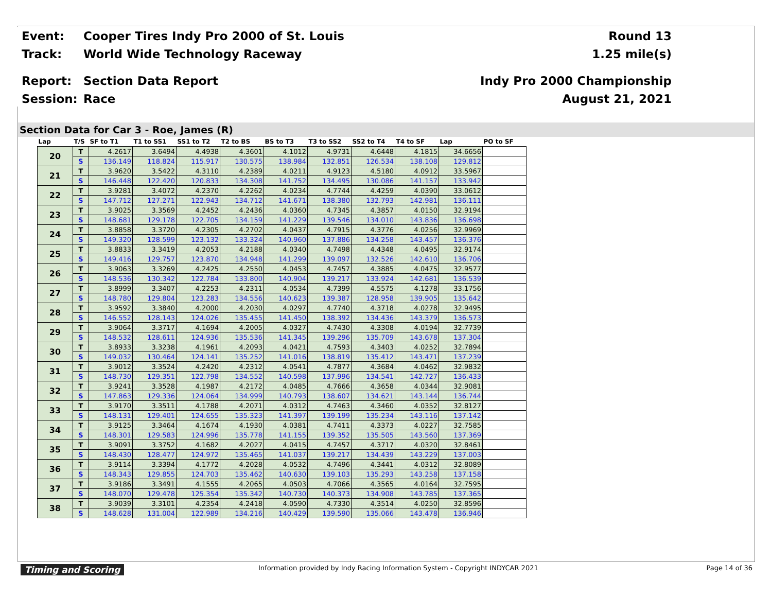Event:
Cooper Tires Indy Pro 2000 of St. Louis
Round 13
Track: World Wide Technology Raceway 1.25 mile(s)
Report: Section Data Report Indy Pro 2000 Championship
Session: Race August 21, 2021
Section Data for Car 3 - Roe, James (R)
| Lap | T/S | SF to T1 | T1 to SS1 | SS1 to T2 | T2 to BS | BS to T3 | T3 to SS2 | SS2 to T4 | T4 to SF | Lap | PO to SF |
| --- | --- | --- | --- | --- | --- | --- | --- | --- | --- | --- | --- |
| 20 | T | 4.2617 | 3.6494 | 4.4938 | 4.3601 | 4.1012 | 4.9731 | 4.6448 | 4.1815 | 34.6656 | |
| | S | 136.149 | 118.824 | 115.917 | 130.575 | 138.984 | 132.851 | 126.534 | 138.108 | 129.812 | |
| 21 | T | 3.9620 | 3.5422 | 4.3110 | 4.2389 | 4.0211 | 4.9123 | 4.5180 | 4.0912 | 33.5967 | |
| | S | 146.448 | 122.420 | 120.833 | 134.308 | 141.752 | 134.495 | 130.086 | 141.157 | 133.942 | |
| 22 | T | 3.9281 | 3.4072 | 4.2370 | 4.2262 | 4.0234 | 4.7744 | 4.4259 | 4.0390 | 33.0612 | |
| | S | 147.712 | 127.271 | 122.943 | 134.712 | 141.671 | 138.380 | 132.793 | 142.981 | 136.111 | |
| 23 | T | 3.9025 | 3.3569 | 4.2452 | 4.2436 | 4.0360 | 4.7345 | 4.3857 | 4.0150 | 32.9194 | |
| | S | 148.681 | 129.178 | 122.705 | 134.159 | 141.229 | 139.546 | 134.010 | 143.836 | 136.698 | |
| 24 | T | 3.8858 | 3.3720 | 4.2305 | 4.2702 | 4.0437 | 4.7915 | 4.3776 | 4.0256 | 32.9969 | |
| | S | 149.320 | 128.599 | 123.132 | 133.324 | 140.960 | 137.886 | 134.258 | 143.457 | 136.376 | |
| 25 | T | 3.8833 | 3.3419 | 4.2053 | 4.2188 | 4.0340 | 4.7498 | 4.4348 | 4.0495 | 32.9174 | |
| | S | 149.416 | 129.757 | 123.870 | 134.948 | 141.299 | 139.097 | 132.526 | 142.610 | 136.706 | |
| 26 | T | 3.9063 | 3.3269 | 4.2425 | 4.2550 | 4.0453 | 4.7457 | 4.3885 | 4.0475 | 32.9577 | |
| | S | 148.536 | 130.342 | 122.784 | 133.800 | 140.904 | 139.217 | 133.924 | 142.681 | 136.539 | |
| 27 | T | 3.8999 | 3.3407 | 4.2253 | 4.2311 | 4.0534 | 4.7399 | 4.5575 | 4.1278 | 33.1756 | |
| | S | 148.780 | 129.804 | 123.283 | 134.556 | 140.623 | 139.387 | 128.958 | 139.905 | 135.642 | |
| 28 | T | 3.9592 | 3.3840 | 4.2000 | 4.2030 | 4.0297 | 4.7740 | 4.3718 | 4.0278 | 32.9495 | |
| | S | 146.552 | 128.143 | 124.026 | 135.455 | 141.450 | 138.392 | 134.436 | 143.379 | 136.573 | |
| 29 | T | 3.9064 | 3.3717 | 4.1694 | 4.2005 | 4.0327 | 4.7430 | 4.3308 | 4.0194 | 32.7739 | |
| | S | 148.532 | 128.611 | 124.936 | 135.536 | 141.345 | 139.296 | 135.709 | 143.678 | 137.304 | |
| 30 | T | 3.8933 | 3.3238 | 4.1961 | 4.2093 | 4.0421 | 4.7593 | 4.3403 | 4.0252 | 32.7894 | |
| | S | 149.032 | 130.464 | 124.141 | 135.252 | 141.016 | 138.819 | 135.412 | 143.471 | 137.239 | |
| 31 | T | 3.9012 | 3.3524 | 4.2420 | 4.2312 | 4.0541 | 4.7877 | 4.3684 | 4.0462 | 32.9832 | |
| | S | 148.730 | 129.351 | 122.798 | 134.552 | 140.598 | 137.996 | 134.541 | 142.727 | 136.433 | |
| 32 | T | 3.9241 | 3.3528 | 4.1987 | 4.2172 | 4.0485 | 4.7666 | 4.3658 | 4.0344 | 32.9081 | |
| | S | 147.863 | 129.336 | 124.064 | 134.999 | 140.793 | 138.607 | 134.621 | 143.144 | 136.744 | |
| 33 | T | 3.9170 | 3.3511 | 4.1788 | 4.2071 | 4.0312 | 4.7463 | 4.3460 | 4.0352 | 32.8127 | |
| | S | 148.131 | 129.401 | 124.655 | 135.323 | 141.397 | 139.199 | 135.234 | 143.116 | 137.142 | |
| 34 | T | 3.9125 | 3.3464 | 4.1674 | 4.1930 | 4.0381 | 4.7411 | 4.3373 | 4.0227 | 32.7585 | |
| | S | 148.301 | 129.583 | 124.996 | 135.778 | 141.155 | 139.352 | 135.505 | 143.560 | 137.369 | |
| 35 | T | 3.9091 | 3.3752 | 4.1682 | 4.2027 | 4.0415 | 4.7457 | 4.3717 | 4.0320 | 32.8461 | |
| | S | 148.430 | 128.477 | 124.972 | 135.465 | 141.037 | 139.217 | 134.439 | 143.229 | 137.003 | |
| 36 | T | 3.9114 | 3.3394 | 4.1772 | 4.2028 | 4.0532 | 4.7496 | 4.3441 | 4.0312 | 32.8089 | |
| | S | 148.343 | 129.855 | 124.703 | 135.462 | 140.630 | 139.103 | 135.293 | 143.258 | 137.158 | |
| 37 | T | 3.9186 | 3.3491 | 4.1555 | 4.2065 | 4.0503 | 4.7066 | 4.3565 | 4.0164 | 32.7595 | |
| | S | 148.070 | 129.478 | 125.354 | 135.342 | 140.730 | 140.373 | 134.908 | 143.785 | 137.365 | |
| 38 | T | 3.9039 | 3.3101 | 4.2354 | 4.2418 | 4.0590 | 4.7330 | 4.3514 | 4.0250 | 32.8596 | |
| | S | 148.628 | 131.004 | 122.989 | 134.216 | 140.429 | 139.590 | 135.066 | 143.478 | 136.946 | |
Timing and Scoring Information provided by Indy Racing Information System - Copyright INDYCAR 2021 Page 14 of 36